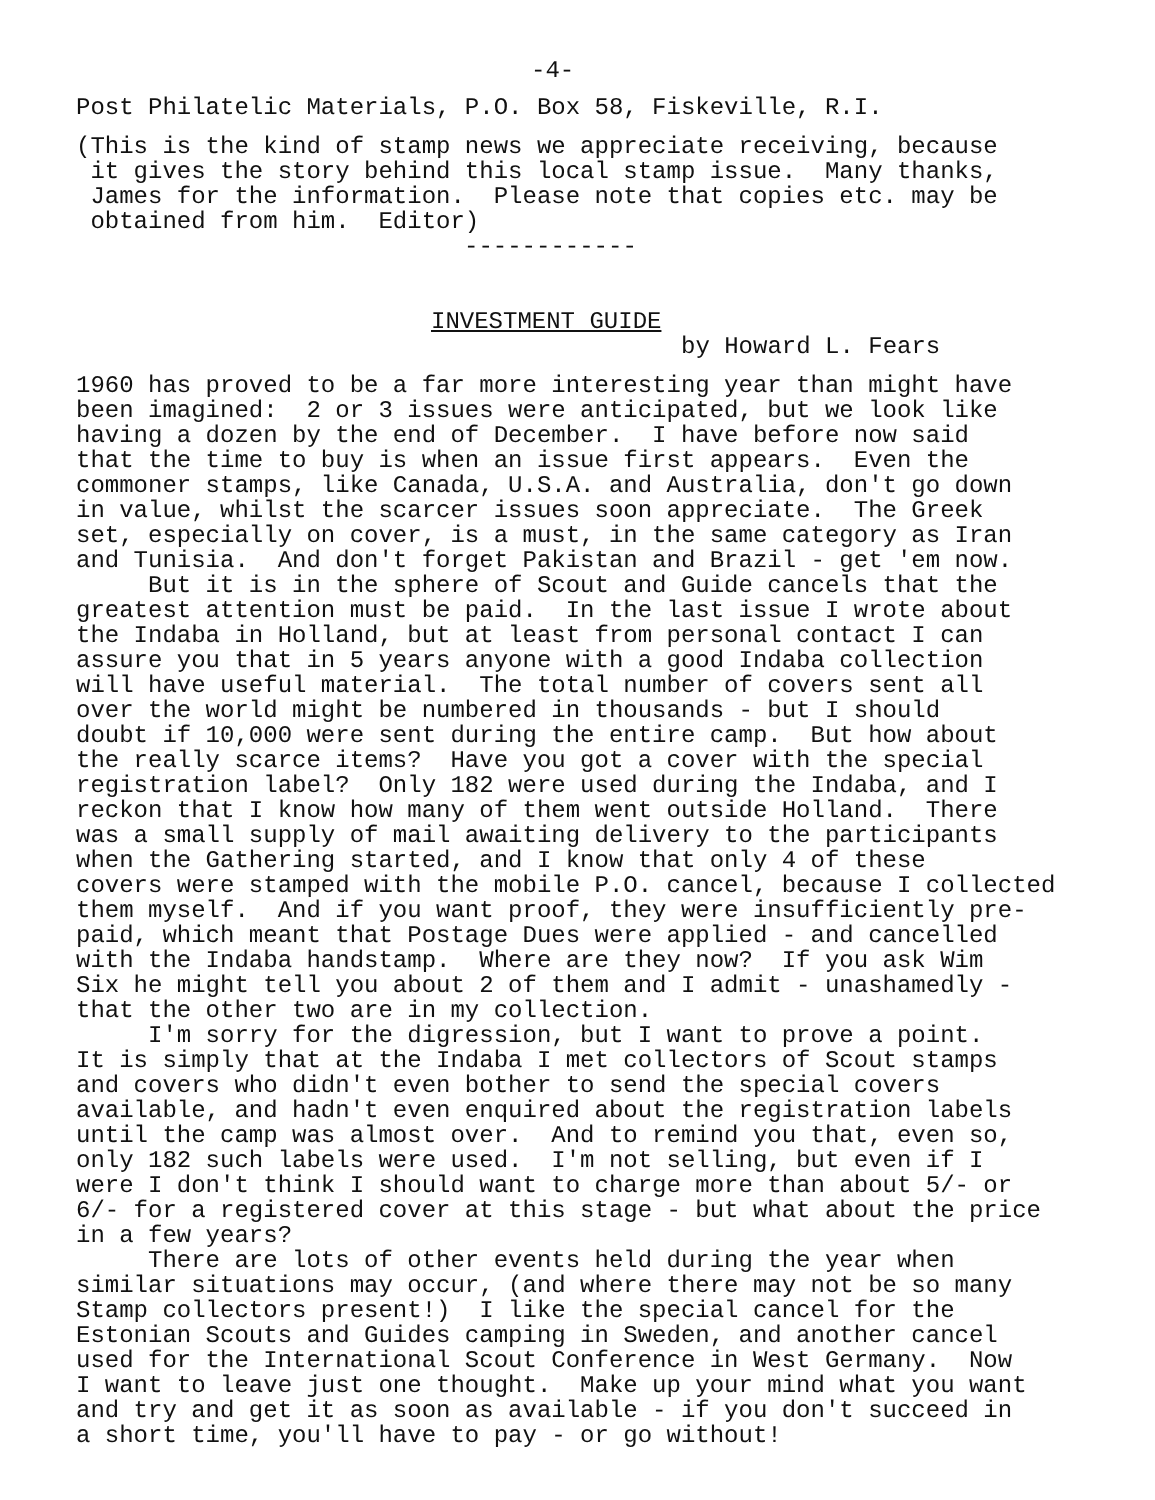-4-
Post Philatelic Materials, P.O. Box 58, Fiskeville, R.I.
(This is the kind of stamp news we appreciate receiving, because it gives the story behind this local stamp issue. Many thanks, James for the information. Please note that copies etc. may be obtained from him. Editor)
------------
INVESTMENT GUIDE
by Howard L. Fears
1960 has proved to be a far more interesting year than might have been imagined: 2 or 3 issues were anticipated, but we look like having a dozen by the end of December. I have before now said that the time to buy is when an issue first appears. Even the commoner stamps, like Canada, U.S.A. and Australia, don't go down in value, whilst the scarcer issues soon appreciate. The Greek set, especially on cover, is a must, in the same category as Iran and Tunisia. And don't forget Pakistan and Brazil - get 'em now. But it is in the sphere of Scout and Guide cancels that the greatest attention must be paid. In the last issue I wrote about the Indaba in Holland, but at least from personal contact I can assure you that in 5 years anyone with a good Indaba collection will have useful material. The total number of covers sent all over the world might be numbered in thousands - but I should doubt if 10,000 were sent during the entire camp. But how about the really scarce items? Have you got a cover with the special registration label? Only 182 were used during the Indaba, and I reckon that I know how many of them went outside Holland. There was a small supply of mail awaiting delivery to the participants when the Gathering started, and I know that only 4 of these covers were stamped with the mobile P.O. cancel, because I collected them myself. And if you want proof, they were insufficiently pre- paid, which meant that Postage Dues were applied - and cancelled with the Indaba handstamp. Where are they now? If you ask Wim Six he might tell you about 2 of them and I admit - unashamedly - that the other two are in my collection. I'm sorry for the digression, but I want to prove a point. It is simply that at the Indaba I met collectors of Scout stamps and covers who didn't even bother to send the special covers available, and hadn't even enquired about the registration labels until the camp was almost over. And to remind you that, even so, only 182 such labels were used. I'm not selling, but even if I were I don't think I should want to charge more than about 5/- or 6/- for a registered cover at this stage - but what about the price in a few years? There are lots of other events held during the year when similar situations may occur, (and where there may not be so many Stamp collectors present!) I like the special cancel for the Estonian Scouts and Guides camping in Sweden, and another cancel used for the International Scout Conference in West Germany. Now I want to leave just one thought. Make up your mind what you want and try and get it as soon as available - if you don't succeed in a short time, you'll have to pay - or go without!